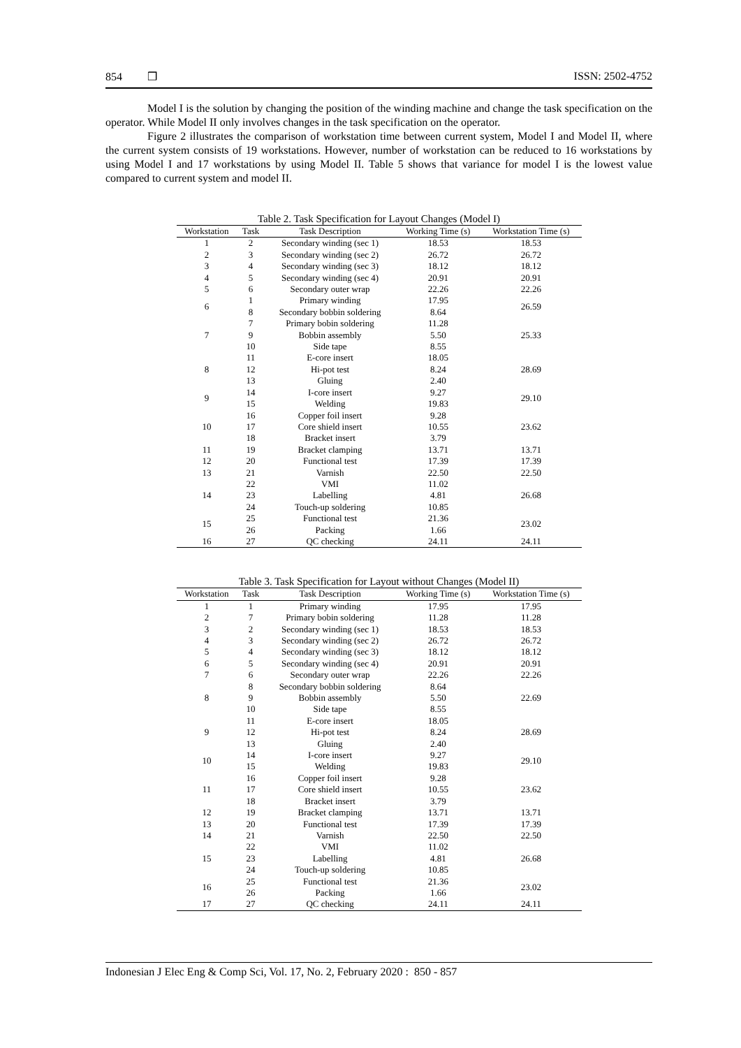854 ❒ ISSN: 2502-4752
Model I is the solution by changing the position of the winding machine and change the task specification on the operator. While Model II only involves changes in the task specification on the operator.
Figure 2 illustrates the comparison of workstation time between current system, Model I and Model II, where the current system consists of 19 workstations. However, number of workstation can be reduced to 16 workstations by using Model I and 17 workstations by using Model II. Table 5 shows that variance for model I is the lowest value compared to current system and model II.
Table 2. Task Specification for Layout Changes (Model I)
| Workstation | Task | Task Description | Working Time (s) | Workstation Time (s) |
| --- | --- | --- | --- | --- |
| 1 | 2 | Secondary winding (sec 1) | 18.53 | 18.53 |
| 2 | 3 | Secondary winding (sec 2) | 26.72 | 26.72 |
| 3 | 4 | Secondary winding (sec 3) | 18.12 | 18.12 |
| 4 | 5 | Secondary winding (sec 4) | 20.91 | 20.91 |
| 5 | 6 | Secondary outer wrap | 22.26 | 22.26 |
| 6 | 1 | Primary winding | 17.95 | 26.59 |
| | 8 | Secondary bobbin soldering | 8.64 | |
| 7 | 7 | Primary bobin soldering | 11.28 | 25.33 |
| | 9 | Bobbin assembly | 5.50 | |
| | 10 | Side tape | 8.55 | |
| 8 | 11 | E-core insert | 18.05 | 28.69 |
| | 12 | Hi-pot test | 8.24 | |
| | 13 | Gluing | 2.40 | |
| 9 | 14 | I-core insert | 9.27 | 29.10 |
| | 15 | Welding | 19.83 | |
| 10 | 16 | Copper foil insert | 9.28 | 23.62 |
| | 17 | Core shield insert | 10.55 | |
| | 18 | Bracket insert | 3.79 | |
| 11 | 19 | Bracket clamping | 13.71 | 13.71 |
| 12 | 20 | Functional test | 17.39 | 17.39 |
| 13 | 21 | Varnish | 22.50 | 22.50 |
| 14 | 22 | VMI | 11.02 | 26.68 |
| | 23 | Labelling | 4.81 | |
| | 24 | Touch-up soldering | 10.85 | |
| 15 | 25 | Functional test | 21.36 | 23.02 |
| | 26 | Packing | 1.66 | |
| 16 | 27 | QC checking | 24.11 | 24.11 |
Table 3. Task Specification for Layout without Changes (Model II)
| Workstation | Task | Task Description | Working Time (s) | Workstation Time (s) |
| --- | --- | --- | --- | --- |
| 1 | 1 | Primary winding | 17.95 | 17.95 |
| 2 | 7 | Primary bobin soldering | 11.28 | 11.28 |
| 3 | 2 | Secondary winding (sec 1) | 18.53 | 18.53 |
| 4 | 3 | Secondary winding (sec 2) | 26.72 | 26.72 |
| 5 | 4 | Secondary winding (sec 3) | 18.12 | 18.12 |
| 6 | 5 | Secondary winding (sec 4) | 20.91 | 20.91 |
| 7 | 6 | Secondary outer wrap | 22.26 | 22.26 |
| 8 | 8 | Secondary bobbin soldering | 8.64 | 22.69 |
| | 9 | Bobbin assembly | 5.50 | |
| | 10 | Side tape | 8.55 | |
| 9 | 11 | E-core insert | 18.05 | 28.69 |
| | 12 | Hi-pot test | 8.24 | |
| | 13 | Gluing | 2.40 | |
| 10 | 14 | I-core insert | 9.27 | 29.10 |
| | 15 | Welding | 19.83 | |
| 11 | 16 | Copper foil insert | 9.28 | 23.62 |
| | 17 | Core shield insert | 10.55 | |
| | 18 | Bracket insert | 3.79 | |
| 12 | 19 | Bracket clamping | 13.71 | 13.71 |
| 13 | 20 | Functional test | 17.39 | 17.39 |
| 14 | 21 | Varnish | 22.50 | 22.50 |
| 15 | 22 | VMI | 11.02 | 26.68 |
| | 23 | Labelling | 4.81 | |
| | 24 | Touch-up soldering | 10.85 | |
| 16 | 25 | Functional test | 21.36 | 23.02 |
| | 26 | Packing | 1.66 | |
| 17 | 27 | QC checking | 24.11 | 24.11 |
Indonesian J Elec Eng & Comp Sci, Vol. 17, No. 2, February 2020 : 850 - 857